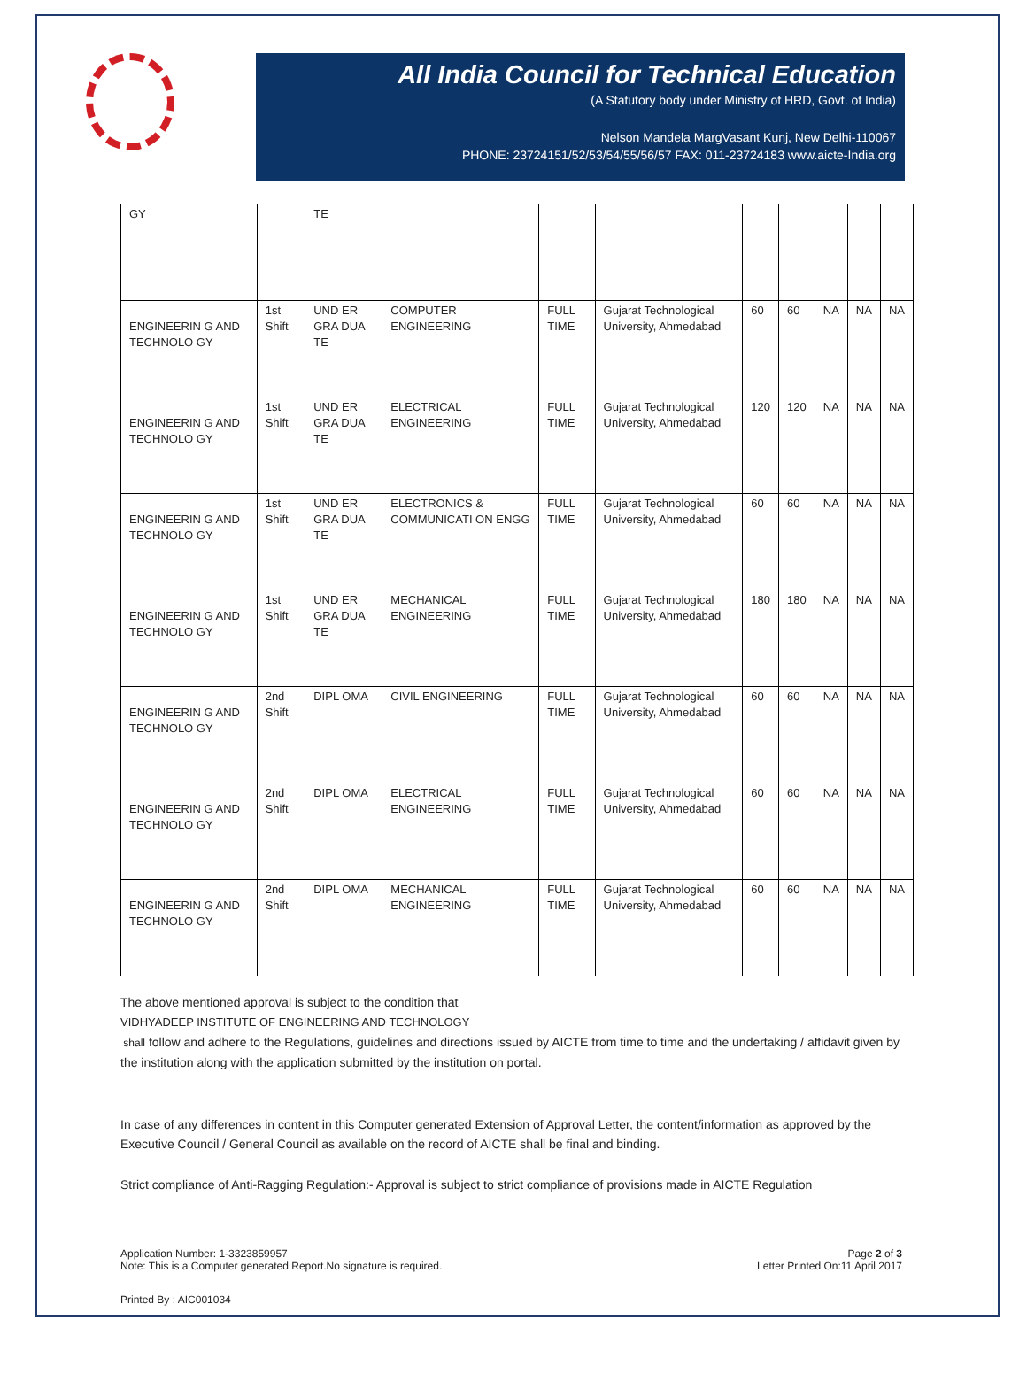All India Council for Technical Education
(A Statutory body under Ministry of HRD, Govt. of India)
Nelson Mandela MargVasant Kunj, New Delhi-110067
PHONE: 23724151/52/53/54/55/56/57 FAX: 011-23724183 www.aicte-India.org
| GY | | TE | | | | | | | | |
| ENGINEERIN G AND TECHNOLO GY | 1st Shift | UND ER GRA DUA TE | COMPUTER ENGINEERING | FULL TIME | Gujarat Technological University, Ahmedabad | 60 | 60 | NA | NA | NA |
| ENGINEERIN G AND TECHNOLO GY | 1st Shift | UND ER GRA DUA TE | ELECTRICAL ENGINEERING | FULL TIME | Gujarat Technological University, Ahmedabad | 120 | 120 | NA | NA | NA |
| ENGINEERIN G AND TECHNOLO GY | 1st Shift | UND ER GRA DUA TE | ELECTRONICS & COMMUNICATI ON ENGG | FULL TIME | Gujarat Technological University, Ahmedabad | 60 | 60 | NA | NA | NA |
| ENGINEERIN G AND TECHNOLO GY | 1st Shift | UND ER GRA DUA TE | MECHANICAL ENGINEERING | FULL TIME | Gujarat Technological University, Ahmedabad | 180 | 180 | NA | NA | NA |
| ENGINEERIN G AND TECHNOLO GY | 2nd Shift | DIPL OMA | CIVIL ENGINEERING | FULL TIME | Gujarat Technological University, Ahmedabad | 60 | 60 | NA | NA | NA |
| ENGINEERIN G AND TECHNOLO GY | 2nd Shift | DIPL OMA | ELECTRICAL ENGINEERING | FULL TIME | Gujarat Technological University, Ahmedabad | 60 | 60 | NA | NA | NA |
| ENGINEERIN G AND TECHNOLO GY | 2nd Shift | DIPL OMA | MECHANICAL ENGINEERING | FULL TIME | Gujarat Technological University, Ahmedabad | 60 | 60 | NA | NA | NA |
The above mentioned approval is subject to the condition that
VIDHYADEEP INSTITUTE OF ENGINEERING AND TECHNOLOGY
shall follow and adhere to the Regulations, guidelines and directions issued by AICTE from time to time and the undertaking / affidavit given by the institution along with the application submitted by the institution on portal.
In case of any differences in content in this Computer generated Extension of Approval Letter, the content/information as approved by the Executive Council / General Council as available on the record of AICTE shall be final and binding.
Strict compliance of Anti-Ragging Regulation:- Approval is subject to strict compliance of provisions made in AICTE Regulation
Application Number: 1-3323859957
Note: This is a Computer generated Report.No signature is required.
Page 2 of 3
Letter Printed On:11 April 2017
Printed By : AIC001034